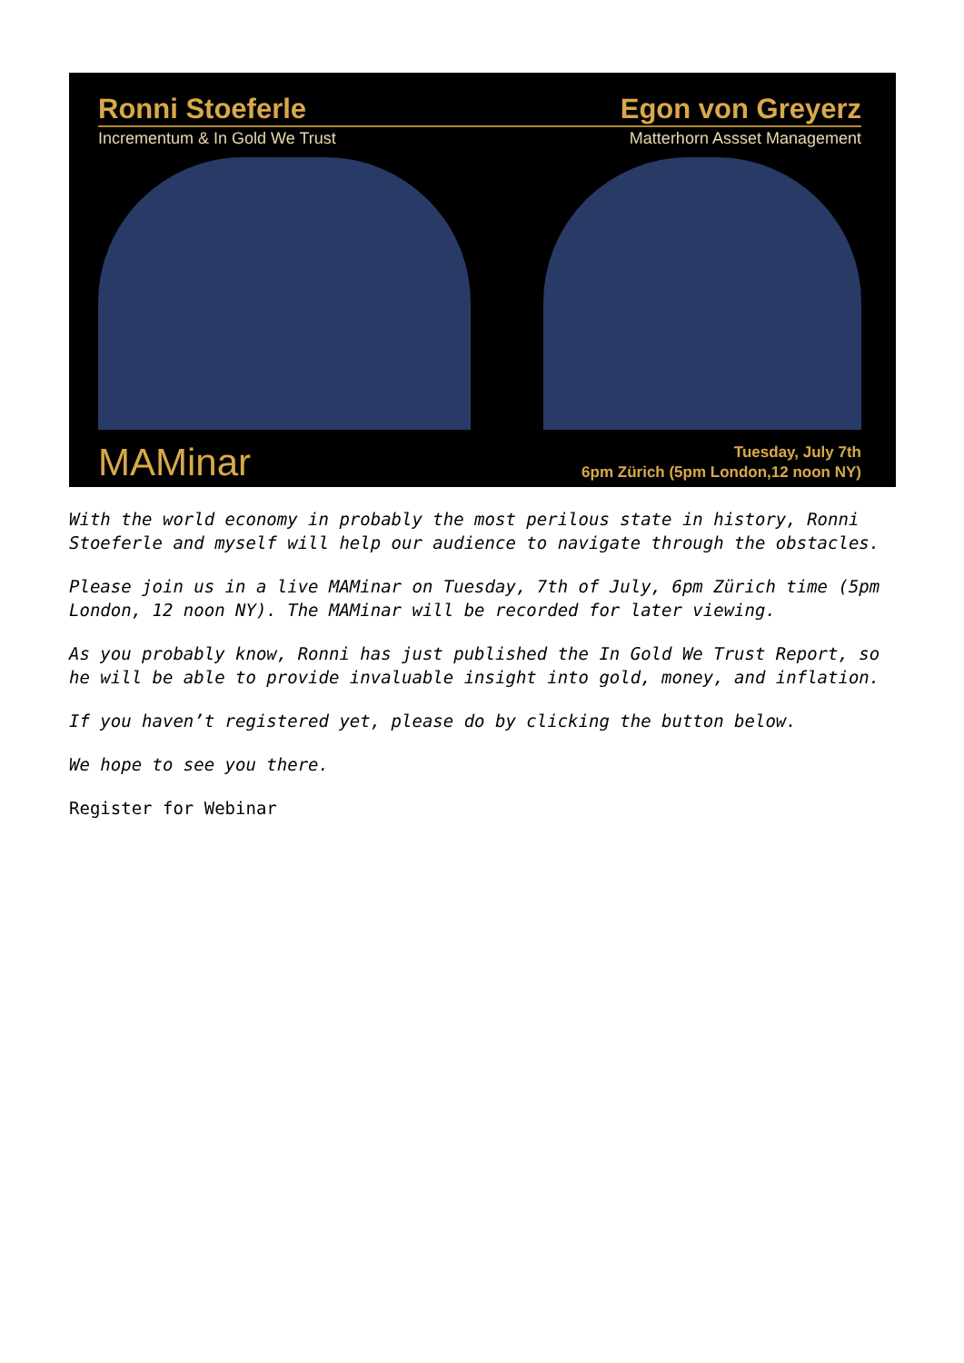Ronni Stoeferle Egon von Greyerz
Incrementum & In Gold We Trust Matterhorn Assset Management
MAMinar
Tuesday, July 7th
6pm Zürich (5pm London,12 noon NY)
With the world economy in probably the most perilous state in history, Ronni Stoeferle and myself will help our audience to navigate through the obstacles.
Please join us in a live MAMinar on Tuesday, 7th of July, 6pm Zürich time (5pm London, 12 noon NY). The MAMinar will be recorded for later viewing.
As you probably know, Ronni has just published the In Gold We Trust Report, so he will be able to provide invaluable insight into gold, money, and inflation.
If you haven’t registered yet, please do by clicking the button below.
We hope to see you there.
Register for Webinar